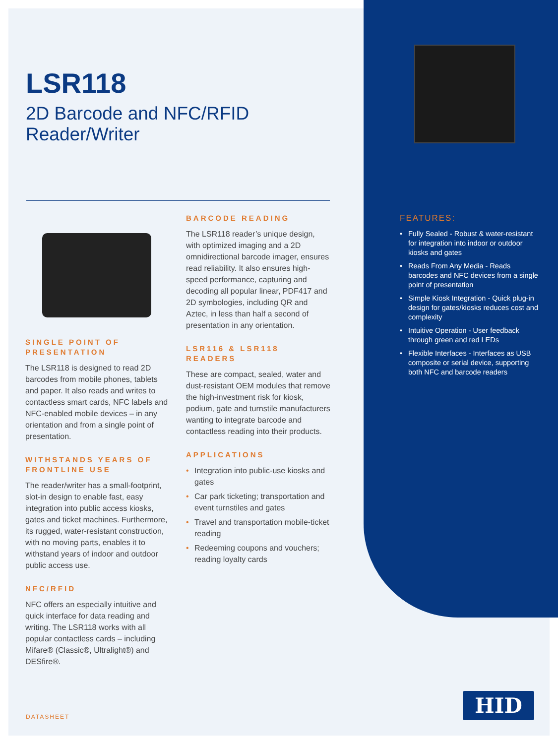LSR118
2D Barcode and NFC/RFID
Reader/Writer
SINGLE POINT OF PRESENTATION
The LSR118 is designed to read 2D barcodes from mobile phones, tablets and paper. It also reads and writes to contactless smart cards, NFC labels and NFC-enabled mobile devices – in any orientation and from a single point of presentation.
WITHSTANDS YEARS OF FRONTLINE USE
The reader/writer has a small-footprint, slot-in design to enable fast, easy integration into public access kiosks, gates and ticket machines. Furthermore, its rugged, water-resistant construction, with no moving parts, enables it to withstand years of indoor and outdoor public access use.
NFC/RFID
NFC offers an especially intuitive and quick interface for data reading and writing. The LSR118 works with all popular contactless cards – including Mifare® (Classic®, Ultralight®) and DESfire®.
BARCODE READING
The LSR118 reader’s unique design, with optimized imaging and a 2D omnidirectional barcode imager, ensures read reliability. It also ensures high-speed performance, capturing and decoding all popular linear, PDF417 and 2D symbologies, including QR and Aztec, in less than half a second of presentation in any orientation.
LSR116 & LSR118 READERS
These are compact, sealed, water and dust-resistant OEM modules that remove the high-investment risk for kiosk, podium, gate and turnstile manufacturers wanting to integrate barcode and contactless reading into their products.
APPLICATIONS
• Integration into public-use kiosks and gates
• Car park ticketing; transportation and event turnstiles and gates
• Travel and transportation mobile-ticket reading
• Redeeming coupons and vouchers; reading loyalty cards
FEATURES:
• Fully Sealed - Robust & water-resistant for integration into indoor or outdoor kiosks and gates
• Reads From Any Media - Reads barcodes and NFC devices from a single point of presentation
• Simple Kiosk Integration - Quick plug-in design for gates/kiosks reduces cost and complexity
• Intuitive Operation - User feedback through green and red LEDs
• Flexible Interfaces - Interfaces as USB composite or serial device, supporting both NFC and barcode readers
DATASHEET
HID